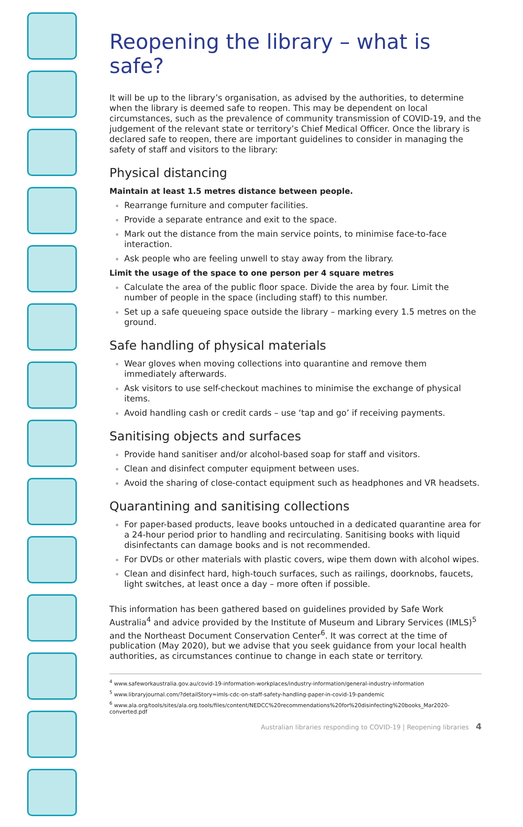Reopening the library – what is safe?
It will be up to the library’s organisation, as advised by the authorities, to determine when the library is deemed safe to reopen. This may be dependent on local circumstances, such as the prevalence of community transmission of COVID-19, and the judgement of the relevant state or territory’s Chief Medical Officer. Once the library is declared safe to reopen, there are important guidelines to consider in managing the safety of staff and visitors to the library:
Physical distancing
Maintain at least 1.5 metres distance between people.
Rearrange furniture and computer facilities.
Provide a separate entrance and exit to the space.
Mark out the distance from the main service points, to minimise face-to-face interaction.
Ask people who are feeling unwell to stay away from the library.
Limit the usage of the space to one person per 4 square metres
Calculate the area of the public floor space. Divide the area by four. Limit the number of people in the space (including staff) to this number.
Set up a safe queueing space outside the library – marking every 1.5 metres on the ground.
Safe handling of physical materials
Wear gloves when moving collections into quarantine and remove them immediately afterwards.
Ask visitors to use self-checkout machines to minimise the exchange of physical items.
Avoid handling cash or credit cards – use ‘tap and go’ if receiving payments.
Sanitising objects and surfaces
Provide hand sanitiser and/or alcohol-based soap for staff and visitors.
Clean and disinfect computer equipment between uses.
Avoid the sharing of close-contact equipment such as headphones and VR headsets.
Quarantining and sanitising collections
For paper-based products, leave books untouched in a dedicated quarantine area for a 24-hour period prior to handling and recirculating. Sanitising books with liquid disinfectants can damage books and is not recommended.
For DVDs or other materials with plastic covers, wipe them down with alcohol wipes.
Clean and disinfect hard, high-touch surfaces, such as railings, doorknobs, faucets, light switches, at least once a day – more often if possible.
This information has been gathered based on guidelines provided by Safe Work Australia<sup>4</sup> and advice provided by the Institute of Museum and Library Services (IMLS)<sup>5</sup> and the Northeast Document Conservation Center<sup>6</sup>. It was correct at the time of publication (May 2020), but we advise that you seek guidance from your local health authorities, as circumstances continue to change in each state or territory.
<sup>4</sup> www.safeworkaustralia.gov.au/covid-19-information-workplaces/industry-information/general-industry-information
<sup>5</sup> www.libraryjournal.com/?detailStory=imls-cdc-on-staff-safety-handling-paper-in-covid-19-pandemic
<sup>6</sup> www.ala.org/tools/sites/ala.org.tools/files/content/NEDCC%20recommendations%20for%20disinfecting%20books_Mar2020-converted.pdf
Australian libraries responding to COVID-19 | Reopening libraries 4